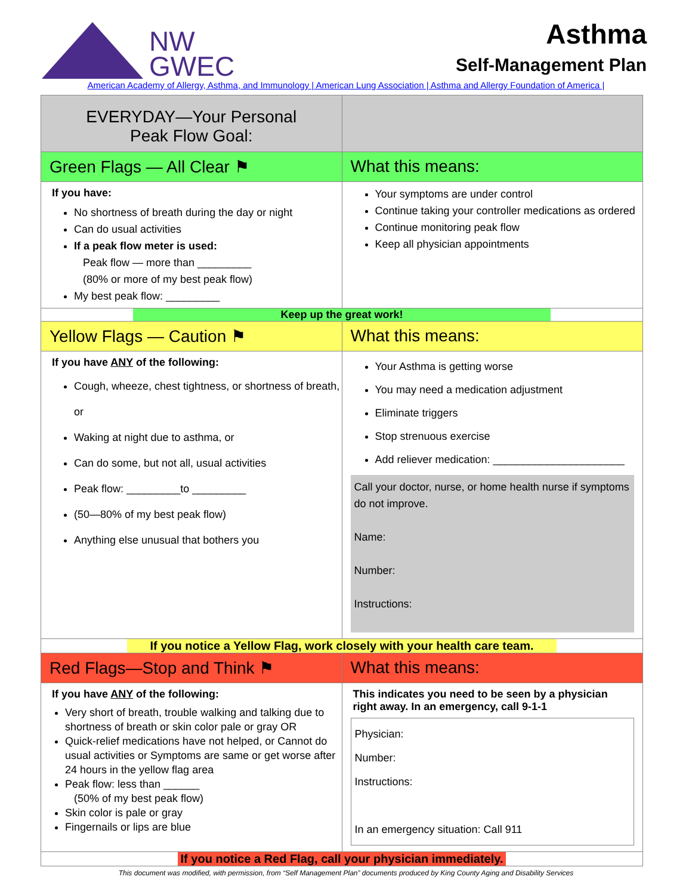NW
GWEC
Asthma
Self-Management Plan
American Academy of Allergy, Asthma, and Immunology | American Lung Association | Asthma and Allergy Foundation of America |
| EVERYDAY—Your Personal Peak Flow Goal: | |
| Green Flags — All Clear ⚑ | What this means: |
| If you have: No shortness of breath during the day or night Can do usual activities If a peak flow meter is used: Peak flow — more than _________ (80% or more of my best peak flow) My best peak flow: _________ | Your symptoms are under control Continue taking your controller medications as ordered Continue monitoring peak flow Keep all physician appointments |
| Keep up the great work! | |
| Yellow Flags — Caution ⚑ | What this means: |
| If you have ANY of the following: Cough, wheeze, chest tightness, or shortness of breath, or Waking at night due to asthma, or Can do some, but not all, usual activities Peak flow: _________to _________ (50—80% of my best peak flow) Anything else unusual that bothers you | Your Asthma is getting worse You may need a medication adjustment Eliminate triggers Stop strenuous exercise Add reliever medication: ______________________ Call your doctor, nurse, or home health nurse if symptoms do not improve. Name: Number: Instructions: |
| If you notice a Yellow Flag, work closely with your health care team. | |
| Red Flags—Stop and Think ⚑ | What this means: |
| If you have ANY of the following: Very short of breath, trouble walking and talking due to shortness of breath or skin color pale or gray OR Quick-relief medications have not helped, or Cannot do usual activities or Symptoms are same or get worse after 24 hours in the yellow flag area Peak flow: less than ______ (50% of my best peak flow) Skin color is pale or gray Fingernails or lips are blue | This indicates you need to be seen by a physician right away. In an emergency, call 9-1-1 Physician: Number: Instructions: In an emergency situation: Call 911 |
| If you notice a Red Flag, call your physician immediately. | |
This document was modified, with permission, from “Self Management Plan” documents produced by King County Aging and Disability Services